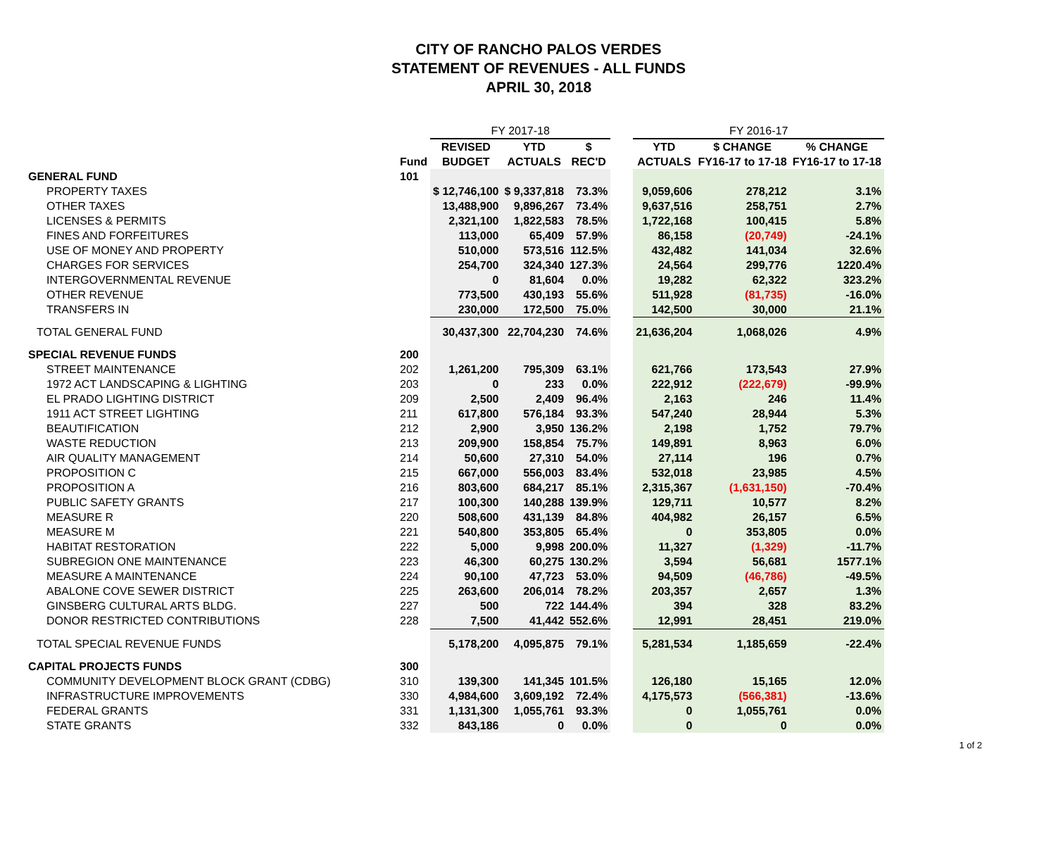CITY OF RANCHO PALOS VERDES
STATEMENT OF REVENUES - ALL FUNDS
APRIL 30, 2018
| | | FY 2017-18 | | | | FY 2016-17 | | |
| --- | --- | --- | --- | --- | --- | --- | --- | --- |
| | | REVISED | YTD | $ | | YTD | $ CHANGE | % CHANGE |
| | Fund | BUDGET | ACTUALS | REC'D | | ACTUALS | FY16-17 to 17-18 | FY16-17 to 17-18 |
| GENERAL FUND | 101 | | | | | | | |
| PROPERTY TAXES | | $ 12,746,100 | $ 9,337,818 | 73.3% | | 9,059,606 | 278,212 | 3.1% |
| OTHER TAXES | | 13,488,900 | 9,896,267 | 73.4% | | 9,637,516 | 258,751 | 2.7% |
| LICENSES & PERMITS | | 2,321,100 | 1,822,583 | 78.5% | | 1,722,168 | 100,415 | 5.8% |
| FINES AND FORFEITURES | | 113,000 | 65,409 | 57.9% | | 86,158 | (20,749) | -24.1% |
| USE OF MONEY AND PROPERTY | | 510,000 | 573,516 | 112.5% | | 432,482 | 141,034 | 32.6% |
| CHARGES FOR SERVICES | | 254,700 | 324,340 | 127.3% | | 24,564 | 299,776 | 1220.4% |
| INTERGOVERNMENTAL REVENUE | | 0 | 81,604 | 0.0% | | 19,282 | 62,322 | 323.2% |
| OTHER REVENUE | | 773,500 | 430,193 | 55.6% | | 511,928 | (81,735) | -16.0% |
| TRANSFERS IN | | 230,000 | 172,500 | 75.0% | | 142,500 | 30,000 | 21.1% |
| TOTAL GENERAL FUND | | 30,437,300 | 22,704,230 | 74.6% | | 21,636,204 | 1,068,026 | 4.9% |
| SPECIAL REVENUE FUNDS | 200 | | | | | | | |
| STREET MAINTENANCE | 202 | 1,261,200 | 795,309 | 63.1% | | 621,766 | 173,543 | 27.9% |
| 1972 ACT LANDSCAPING & LIGHTING | 203 | 0 | 233 | 0.0% | | 222,912 | (222,679) | -99.9% |
| EL PRADO LIGHTING DISTRICT | 209 | 2,500 | 2,409 | 96.4% | | 2,163 | 246 | 11.4% |
| 1911 ACT STREET LIGHTING | 211 | 617,800 | 576,184 | 93.3% | | 547,240 | 28,944 | 5.3% |
| BEAUTIFICATION | 212 | 2,900 | 3,950 | 136.2% | | 2,198 | 1,752 | 79.7% |
| WASTE REDUCTION | 213 | 209,900 | 158,854 | 75.7% | | 149,891 | 8,963 | 6.0% |
| AIR QUALITY MANAGEMENT | 214 | 50,600 | 27,310 | 54.0% | | 27,114 | 196 | 0.7% |
| PROPOSITION C | 215 | 667,000 | 556,003 | 83.4% | | 532,018 | 23,985 | 4.5% |
| PROPOSITION A | 216 | 803,600 | 684,217 | 85.1% | | 2,315,367 | (1,631,150) | -70.4% |
| PUBLIC SAFETY GRANTS | 217 | 100,300 | 140,288 | 139.9% | | 129,711 | 10,577 | 8.2% |
| MEASURE R | 220 | 508,600 | 431,139 | 84.8% | | 404,982 | 26,157 | 6.5% |
| MEASURE M | 221 | 540,800 | 353,805 | 65.4% | | 0 | 353,805 | 0.0% |
| HABITAT RESTORATION | 222 | 5,000 | 9,998 | 200.0% | | 11,327 | (1,329) | -11.7% |
| SUBREGION ONE MAINTENANCE | 223 | 46,300 | 60,275 | 130.2% | | 3,594 | 56,681 | 1577.1% |
| MEASURE A MAINTENANCE | 224 | 90,100 | 47,723 | 53.0% | | 94,509 | (46,786) | -49.5% |
| ABALONE COVE SEWER DISTRICT | 225 | 263,600 | 206,014 | 78.2% | | 203,357 | 2,657 | 1.3% |
| GINSBERG CULTURAL ARTS BLDG. | 227 | 500 | 722 | 144.4% | | 394 | 328 | 83.2% |
| DONOR RESTRICTED CONTRIBUTIONS | 228 | 7,500 | 41,442 | 552.6% | | 12,991 | 28,451 | 219.0% |
| TOTAL SPECIAL REVENUE FUNDS | | 5,178,200 | 4,095,875 | 79.1% | | 5,281,534 | 1,185,659 | -22.4% |
| CAPITAL PROJECTS FUNDS | 300 | | | | | | | |
| COMMUNITY DEVELOPMENT BLOCK GRANT (CDBG) | 310 | 139,300 | 141,345 | 101.5% | | 126,180 | 15,165 | 12.0% |
| INFRASTRUCTURE IMPROVEMENTS | 330 | 4,984,600 | 3,609,192 | 72.4% | | 4,175,573 | (566,381) | -13.6% |
| FEDERAL GRANTS | 331 | 1,131,300 | 1,055,761 | 93.3% | | 0 | 1,055,761 | 0.0% |
| STATE GRANTS | 332 | 843,186 | 0 | 0.0% | | 0 | 0 | 0.0% |
1 of 2